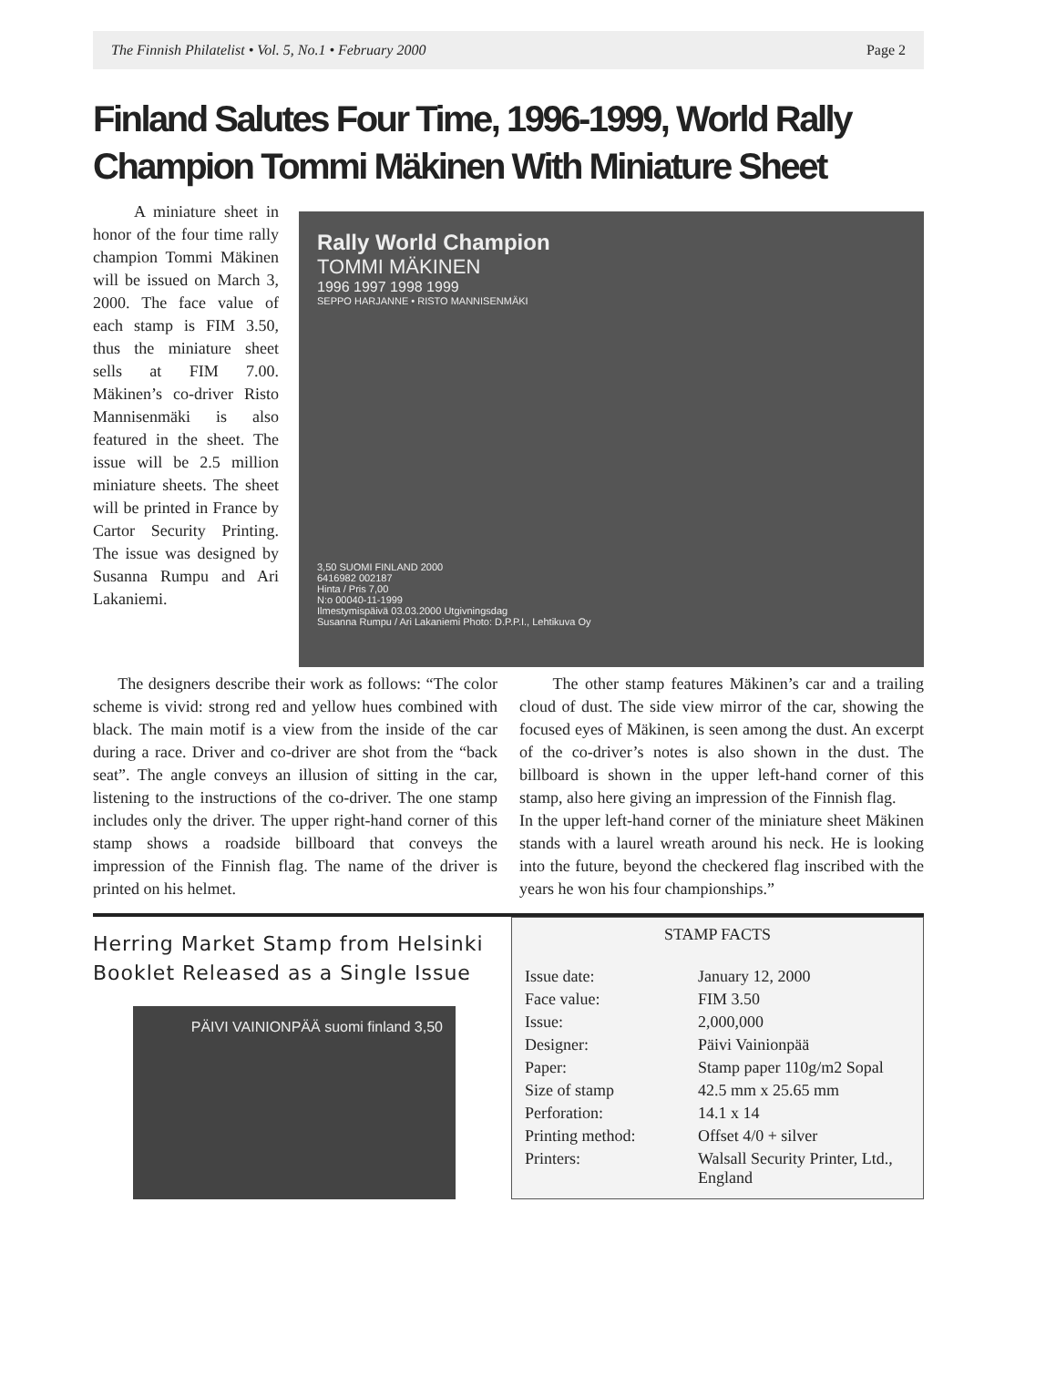The Finnish Philatelist • Vol. 5, No.1 • February 2000 Page 2
Finland Salutes Four Time, 1996-1999, World Rally Champion Tommi Mäkinen With Miniature Sheet
A miniature sheet in honor of the four time rally champion Tommi Mäkinen will be issued on March 3, 2000. The face value of each stamp is FIM 3.50, thus the miniature sheet sells at FIM 7.00. Mäkinen’s co-driver Risto Mannisenmäki is also featured in the sheet. The issue will be 2.5 million miniature sheets. The sheet will be printed in France by Cartor Security Printing. The issue was designed by Susanna Rumpu and Ari Lakaniemi.
Rally World Champion
TOMMI MÄKINEN
1996 1997 1998 1999
SEPPO HARJANNE • RISTO MANNISENMÄKI
3,50 SUOMI FINLAND 2000
6416982 002187
Hinta / Pris 7,00
N:o 00040-11-1999
Ilmestymispäivä 03.03.2000 Utgivningsdag
Susanna Rumpu / Ari Lakaniemi Photo: D.P.P.I., Lehtikuva Oy
The designers describe their work as follows: “The color scheme is vivid: strong red and yellow hues combined with black. The main motif is a view from the inside of the car during a race. Driver and co-driver are shot from the “back seat”. The angle conveys an illusion of sitting in the car, listening to the instructions of the co-driver. The one stamp includes only the driver. The upper right-hand corner of this stamp shows a roadside billboard that conveys the impression of the Finnish flag. The name of the driver is printed on his helmet.
The other stamp features Mäkinen’s car and a trailing cloud of dust. The side view mirror of the car, showing the focused eyes of Mäkinen, is seen among the dust. An excerpt of the co-driver’s notes is also shown in the dust. The billboard is shown in the upper left-hand corner of this stamp, also here giving an impression of the Finnish flag.
In the upper left-hand corner of the miniature sheet Mäkinen stands with a laurel wreath around his neck. He is looking into the future, beyond the checkered flag inscribed with the years he won his four championships.”
Herring Market Stamp from Helsinki Booklet Released as a Single Issue
PÄIVI VAINIONPÄÄ suomi finland 3,50
STAMP FACTS
| Issue date: | January 12, 2000 |
| Face value: | FIM 3.50 |
| Issue: | 2,000,000 |
| Designer: | Päivi Vainionpää |
| Paper: | Stamp paper 110g/m2 Sopal |
| Size of stamp | 42.5 mm x 25.65 mm |
| Perforation: | 14.1 x 14 |
| Printing method: | Offset 4/0 + silver |
| Printers: | Walsall Security Printer, Ltd., England |